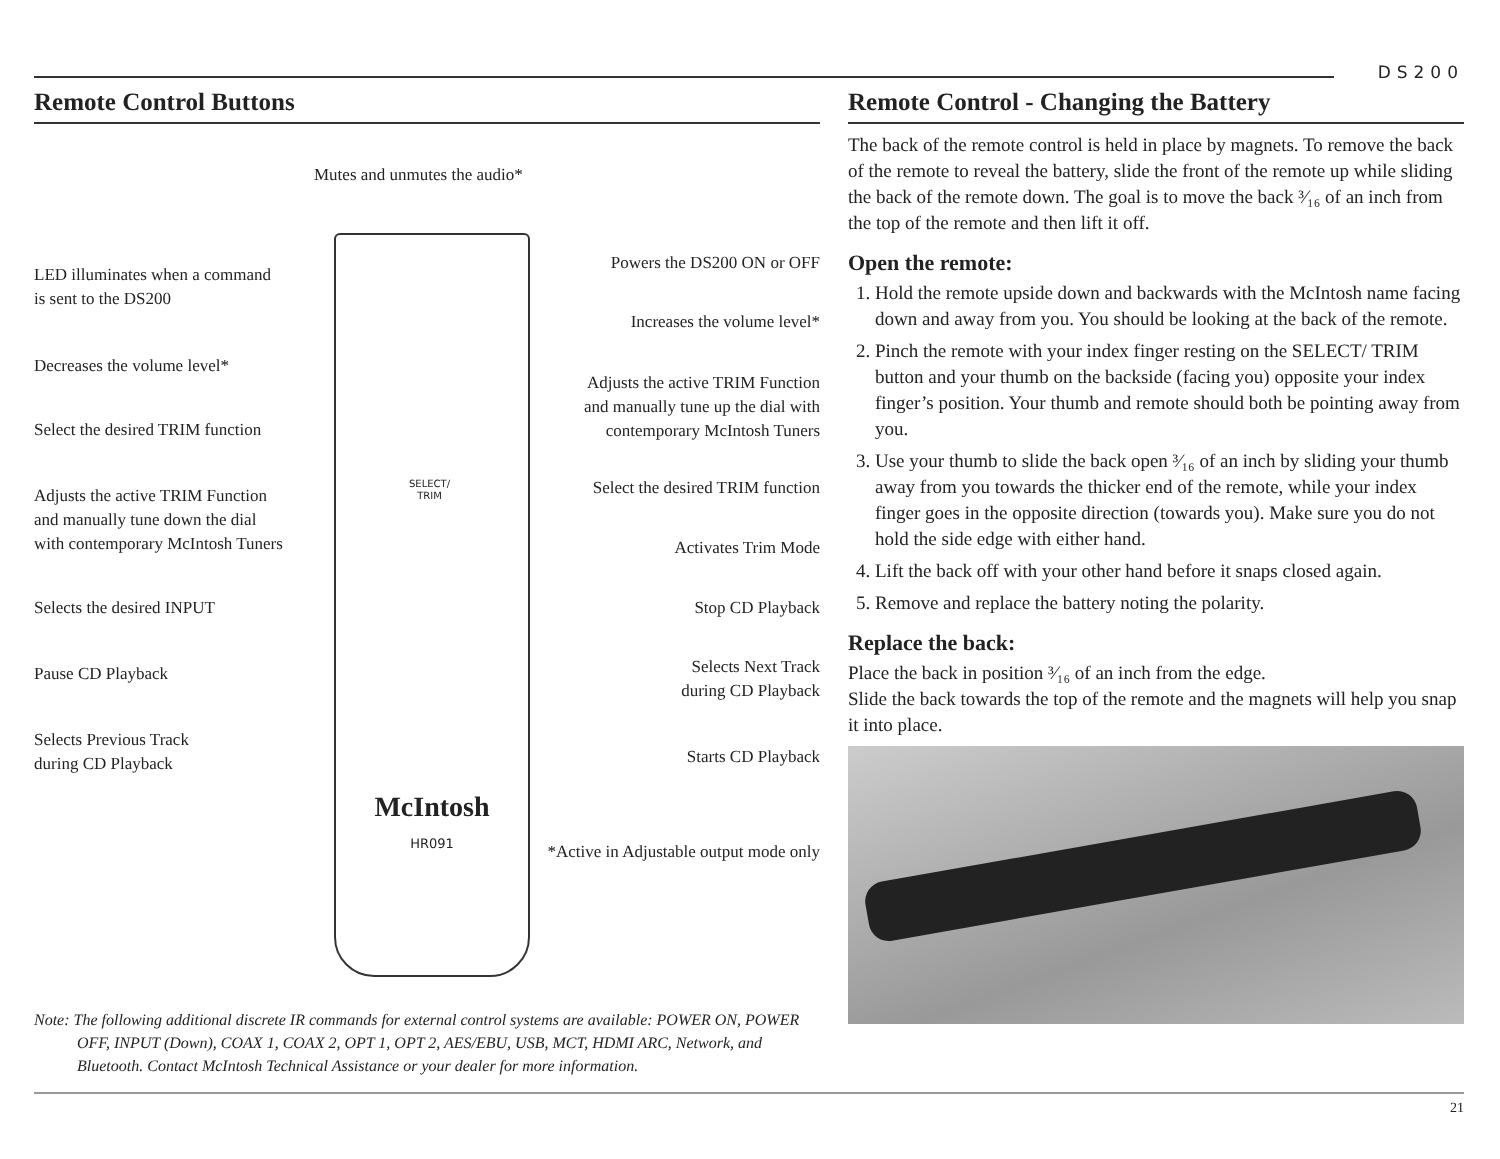DS200
Remote Control Buttons
McIntosh
HR091
Mutes and unmutes the audio*
LED illuminates when a command
is sent to the DS200
Powers the DS200 ON or OFF
Increases the volume level*
Decreases the volume level*
Adjusts the active TRIM Function
and manually tune up the dial with
contemporary McIntosh Tuners
Select the desired TRIM function
Select the desired TRIM function
Adjusts the active TRIM Function
and manually tune down the dial
with contemporary McIntosh Tuners
Activates Trim Mode
Selects the desired INPUT Stop CD Playback
Selects Next Track
during CD Playback
Pause CD Playback
Selects Previous Track
during CD Playback
Starts CD Playback
*Active in Adjustable output mode only
SELECT/
TRIM
Note: The following additional discrete IR commands for external control systems are available: POWER ON, POWER OFF, INPUT (Down), COAX 1, COAX 2, OPT 1, OPT 2, AES/EBU, USB, MCT, HDMI ARC, Network, and Bluetooth. Contact McIntosh Technical Assistance or your dealer for more information.
Remote Control - Changing the Battery
The back of the remote control is held in place by magnets. To remove the back of the remote to reveal the battery, slide the front of the remote up while sliding the back of the remote down. The goal is to move the back ³⁄₁₆ of an inch from the top of the remote and then lift it off.
Open the remote:
1. Hold the remote upside down and backwards with the McIntosh name facing down and away from you. You should be looking at the back of the remote.
2. Pinch the remote with your index finger resting on the SELECT/ TRIM button and your thumb on the backside (facing you) opposite your index finger’s position. Your thumb and remote should both be pointing away from you.
3. Use your thumb to slide the back open ³⁄₁₆ of an inch by sliding your thumb away from you towards the thicker end of the remote, while your index finger goes in the opposite direction (towards you). Make sure you do not hold the side edge with either hand.
4. Lift the back off with your other hand before it snaps closed again.
5. Remove and replace the battery noting the polarity.
Replace the back:
Place the back in position ³⁄₁₆ of an inch from the edge.
Slide the back towards the top of the remote and the magnets will help you snap it into place.
21